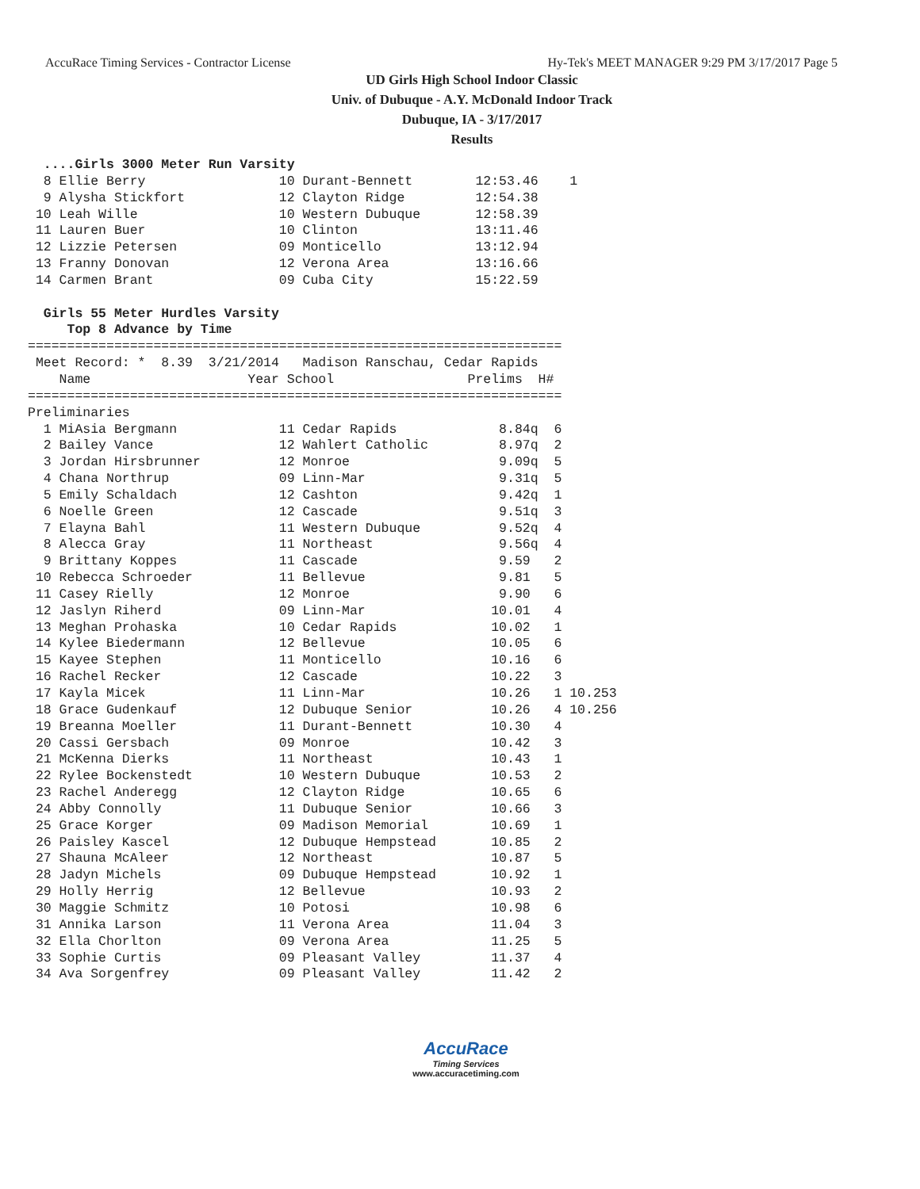AccuRace Timing Services - Contractor License Hy-Tek's MEET MANAGER 9:29 PM 3/17/2017 Page 5
UD Girls High School Indoor Classic
Univ. of Dubuque - A.Y. McDonald Indoor Track
Dubuque, IA - 3/17/2017
Results
  ....Girls 3000 Meter Run Varsity
  8 Ellie Berry                 10 Durant-Bennett        12:53.46    1 
  9 Alysha Stickfort            12 Clayton Ridge         12:54.38 
 10 Leah Wille                  10 Western Dubuque       12:58.39 
 11 Lauren Buer                 10 Clinton               13:11.46 
 12 Lizzie Petersen             09 Monticello            13:12.94 
 13 Franny Donovan              12 Verona Area           13:16.66 
 14 Carmen Brant                09 Cuba City             15:22.59 

  Girls 55 Meter Hurdles Varsity
     Top 8 Advance by Time
====================================================================
 Meet Record: *  8.39  3/21/2014   Madison Ranschau, Cedar Rapids   
    Name                    Year School                 Prelims  H# 
====================================================================
Preliminaries
  1 MiAsia Bergmann             11 Cedar Rapids             8.84q  6 
  2 Bailey Vance                12 Wahlert Catholic         8.97q  2 
  3 Jordan Hirsbrunner          12 Monroe                   9.09q  5 
  4 Chana Northrup              09 Linn-Mar                 9.31q  5 
  5 Emily Schaldach             12 Cashton                  9.42q  1 
  6 Noelle Green                12 Cascade                  9.51q  3 
  7 Elayna Bahl                 11 Western Dubuque          9.52q  4 
  8 Alecca Gray                 11 Northeast                9.56q  4 
  9 Brittany Koppes             11 Cascade                  9.59   2 
 10 Rebecca Schroeder           11 Bellevue                 9.81   5 
 11 Casey Rielly                12 Monroe                   9.90   6 
 12 Jaslyn Riherd               09 Linn-Mar                10.01   4 
 13 Meghan Prohaska             10 Cedar Rapids            10.02   1 
 14 Kylee Biedermann            12 Bellevue                10.05   6 
 15 Kayee Stephen               11 Monticello              10.16   6 
 16 Rachel Recker               12 Cascade                 10.22   3 
 17 Kayla Micek                 11 Linn-Mar                10.26   1 10.253 
 18 Grace Gudenkauf             12 Dubuque Senior          10.26   4 10.256 
 19 Breanna Moeller             11 Durant-Bennett          10.30   4 
 20 Cassi Gersbach              09 Monroe                  10.42   3 
 21 McKenna Dierks              11 Northeast               10.43   1 
 22 Rylee Bockenstedt           10 Western Dubuque         10.53   2 
 23 Rachel Anderegg             12 Clayton Ridge           10.65   6 
 24 Abby Connolly               11 Dubuque Senior          10.66   3 
 25 Grace Korger                09 Madison Memorial        10.69   1 
 26 Paisley Kascel              12 Dubuque Hempstead       10.85   2 
 27 Shauna McAleer              12 Northeast               10.87   5 
 28 Jadyn Michels               09 Dubuque Hempstead       10.92   1 
 29 Holly Herrig                12 Bellevue                10.93   2 
 30 Maggie Schmitz              10 Potosi                  10.98   6 
 31 Annika Larson               11 Verona Area             11.04   3 
 32 Ella Chorlton               09 Verona Area             11.25   5 
 33 Sophie Curtis               09 Pleasant Valley         11.37   4 
 34 Ava Sorgenfrey              09 Pleasant Valley         11.42   2 
AccuRace
Timing Services
www.accuracetiming.com